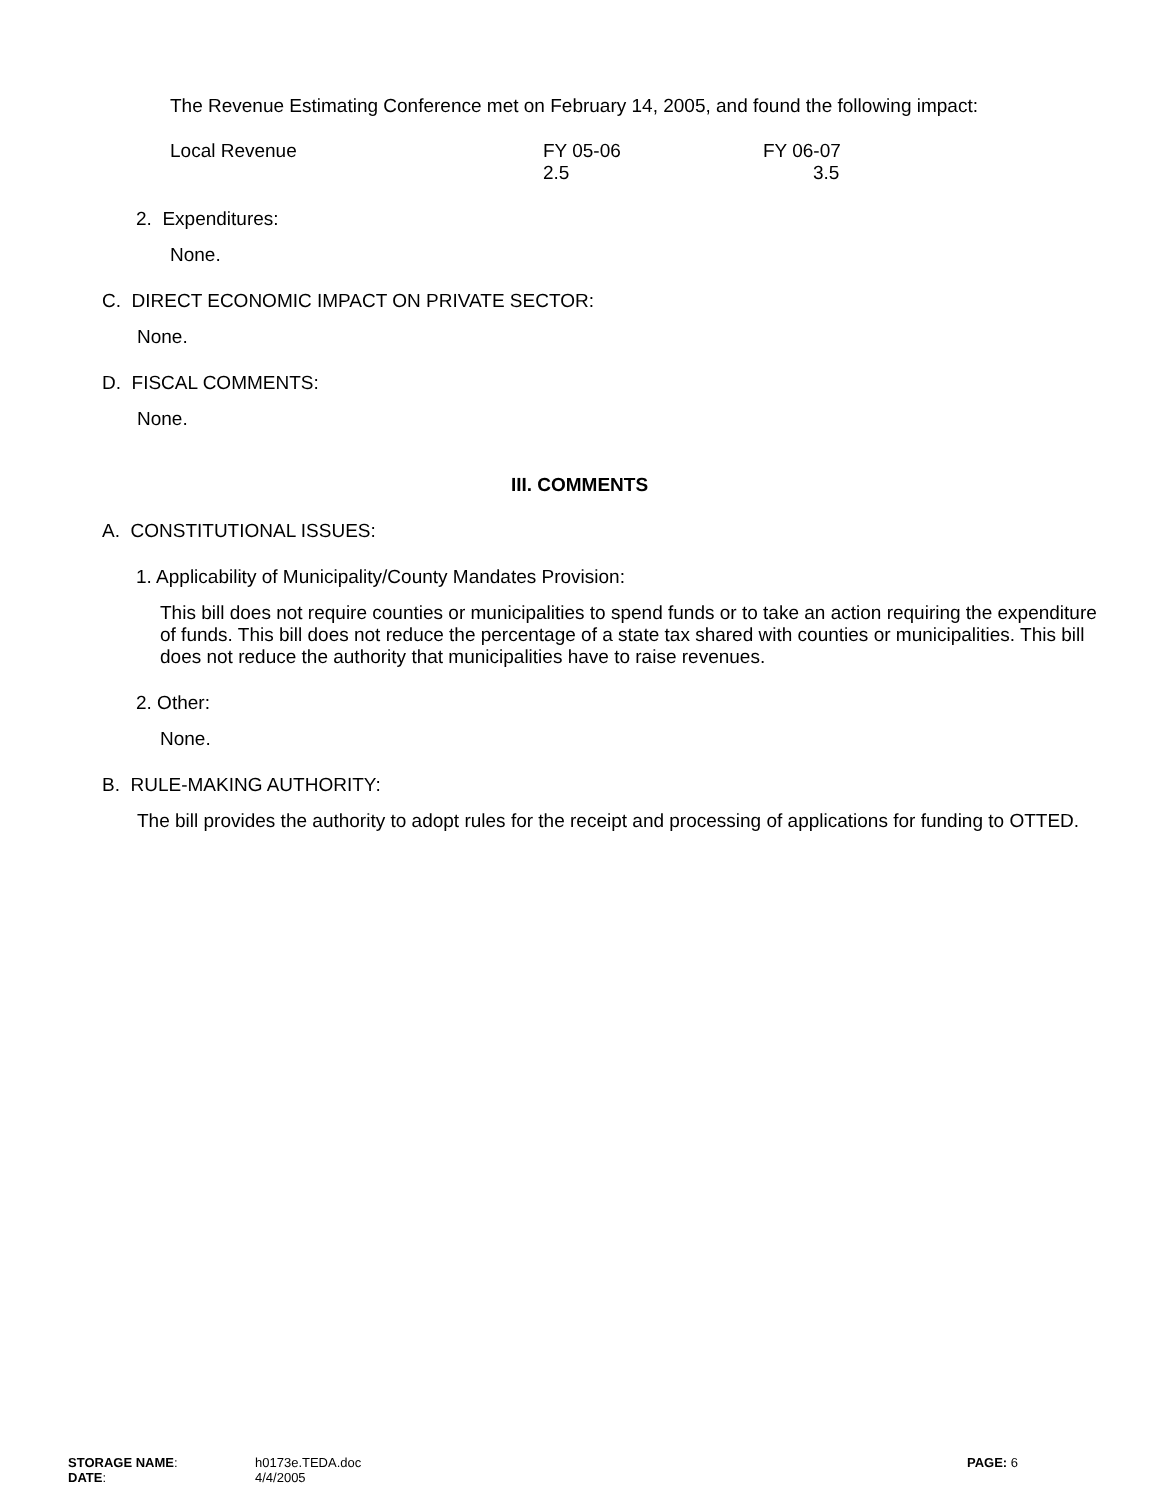The Revenue Estimating Conference met on February 14, 2005, and found the following impact:
| Local Revenue | FY 05-06 2.5 | FY 06-07 3.5 |
2. Expenditures:
None.
C. DIRECT ECONOMIC IMPACT ON PRIVATE SECTOR:
None.
D. FISCAL COMMENTS:
None.
III. COMMENTS
A. CONSTITUTIONAL ISSUES:
1. Applicability of Municipality/County Mandates Provision:
This bill does not require counties or municipalities to spend funds or to take an action requiring the expenditure of funds. This bill does not reduce the percentage of a state tax shared with counties or municipalities. This bill does not reduce the authority that municipalities have to raise revenues.
2. Other:
None.
B. RULE-MAKING AUTHORITY:
The bill provides the authority to adopt rules for the receipt and processing of applications for funding to OTTED.
| STORAGE NAME : | h0173e.TEDA.doc | PAGE: 6 |
| DATE : | 4/4/2005 | |